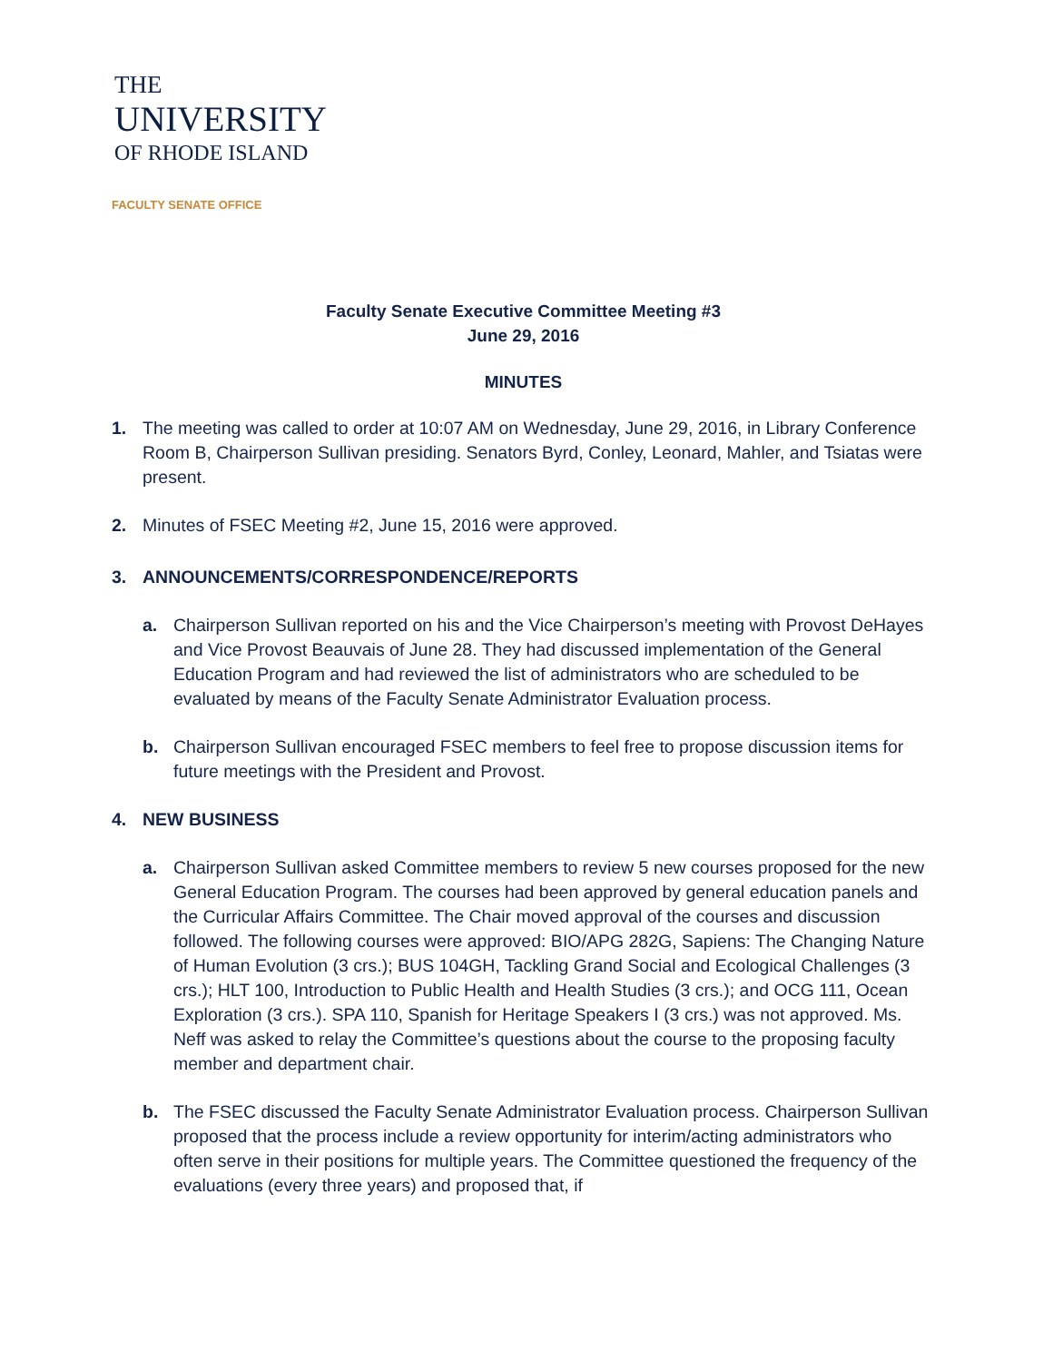THE
UNIVERSITY
OF RHODE ISLAND
FACULTY SENATE OFFICE
Faculty Senate Executive Committee Meeting #3
June 29, 2016
MINUTES
1. The meeting was called to order at 10:07 AM on Wednesday, June 29, 2016, in Library Conference Room B, Chairperson Sullivan presiding. Senators Byrd, Conley, Leonard, Mahler, and Tsiatas were present.
2. Minutes of FSEC Meeting #2, June 15, 2016 were approved.
3. ANNOUNCEMENTS/CORRESPONDENCE/REPORTS
a. Chairperson Sullivan reported on his and the Vice Chairperson’s meeting with Provost DeHayes and Vice Provost Beauvais of June 28. They had discussed implementation of the General Education Program and had reviewed the list of administrators who are scheduled to be evaluated by means of the Faculty Senate Administrator Evaluation process.
b. Chairperson Sullivan encouraged FSEC members to feel free to propose discussion items for future meetings with the President and Provost.
4. NEW BUSINESS
a. Chairperson Sullivan asked Committee members to review 5 new courses proposed for the new General Education Program. The courses had been approved by general education panels and the Curricular Affairs Committee. The Chair moved approval of the courses and discussion followed. The following courses were approved: BIO/APG 282G, Sapiens: The Changing Nature of Human Evolution (3 crs.); BUS 104GH, Tackling Grand Social and Ecological Challenges (3 crs.); HLT 100, Introduction to Public Health and Health Studies (3 crs.); and OCG 111, Ocean Exploration (3 crs.). SPA 110, Spanish for Heritage Speakers I (3 crs.) was not approved. Ms. Neff was asked to relay the Committee’s questions about the course to the proposing faculty member and department chair.
b. The FSEC discussed the Faculty Senate Administrator Evaluation process. Chairperson Sullivan proposed that the process include a review opportunity for interim/acting administrators who often serve in their positions for multiple years. The Committee questioned the frequency of the evaluations (every three years) and proposed that, if